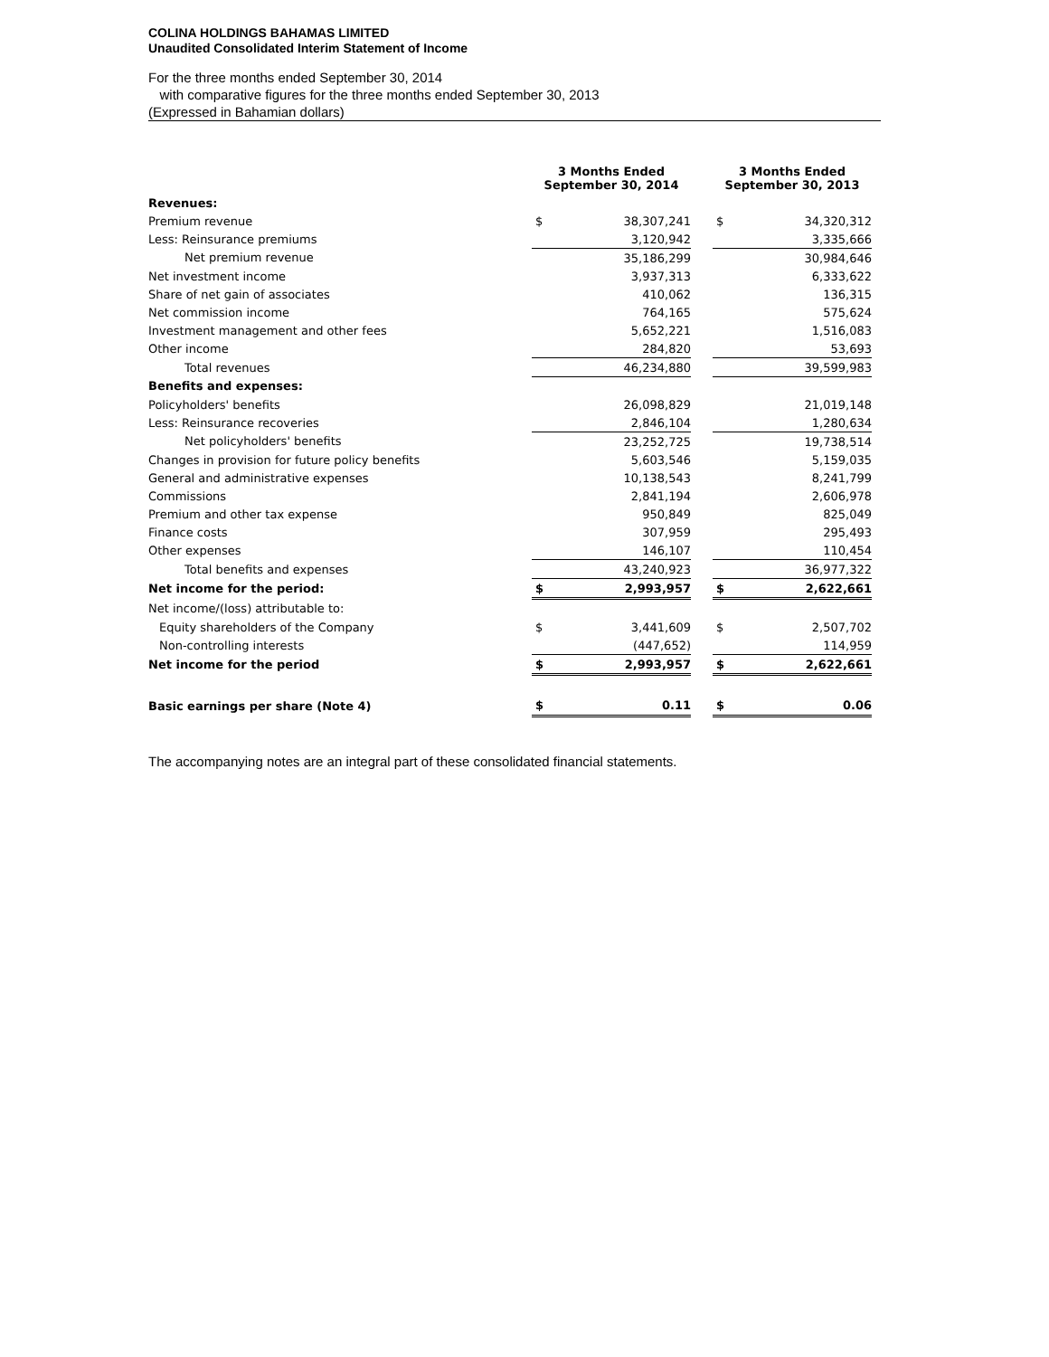COLINA HOLDINGS BAHAMAS LIMITED
Unaudited Consolidated Interim Statement of Income
For the three months ended September 30, 2014
with comparative figures for the three months ended September 30, 2013
(Expressed in Bahamian dollars)
| | 3 Months Ended September 30, 2014 | | | 3 Months Ended September 30, 2013 | |
| --- | --- | --- | --- | --- | --- |
| Revenues: | | | | | |
| Premium revenue | $ | 38,307,241 | | $ | 34,320,312 |
| Less: Reinsurance premiums | | 3,120,942 | | | 3,335,666 |
| Net premium revenue | | 35,186,299 | | | 30,984,646 |
| Net investment income | | 3,937,313 | | | 6,333,622 |
| Share of net gain of associates | | 410,062 | | | 136,315 |
| Net commission income | | 764,165 | | | 575,624 |
| Investment management and other fees | | 5,652,221 | | | 1,516,083 |
| Other income | | 284,820 | | | 53,693 |
| Total revenues | | 46,234,880 | | | 39,599,983 |
| Benefits and expenses: | | | | | |
| Policyholders' benefits | | 26,098,829 | | | 21,019,148 |
| Less: Reinsurance recoveries | | 2,846,104 | | | 1,280,634 |
| Net policyholders' benefits | | 23,252,725 | | | 19,738,514 |
| Changes in provision for future policy benefits | | 5,603,546 | | | 5,159,035 |
| General and administrative expenses | | 10,138,543 | | | 8,241,799 |
| Commissions | | 2,841,194 | | | 2,606,978 |
| Premium and other tax expense | | 950,849 | | | 825,049 |
| Finance costs | | 307,959 | | | 295,493 |
| Other expenses | | 146,107 | | | 110,454 |
| Total benefits and expenses | | 43,240,923 | | | 36,977,322 |
| Net income for the period: | $ | 2,993,957 | | $ | 2,622,661 |
| Net income/(loss) attributable to: | | | | | |
| Equity shareholders of the Company | $ | 3,441,609 | | $ | 2,507,702 |
| Non-controlling interests | | (447,652) | | | 114,959 |
| Net income for the period | $ | 2,993,957 | | $ | 2,622,661 |
| Basic earnings per share (Note 4) | $ | 0.11 | | $ | 0.06 |
The accompanying notes are an integral part of these consolidated financial statements.